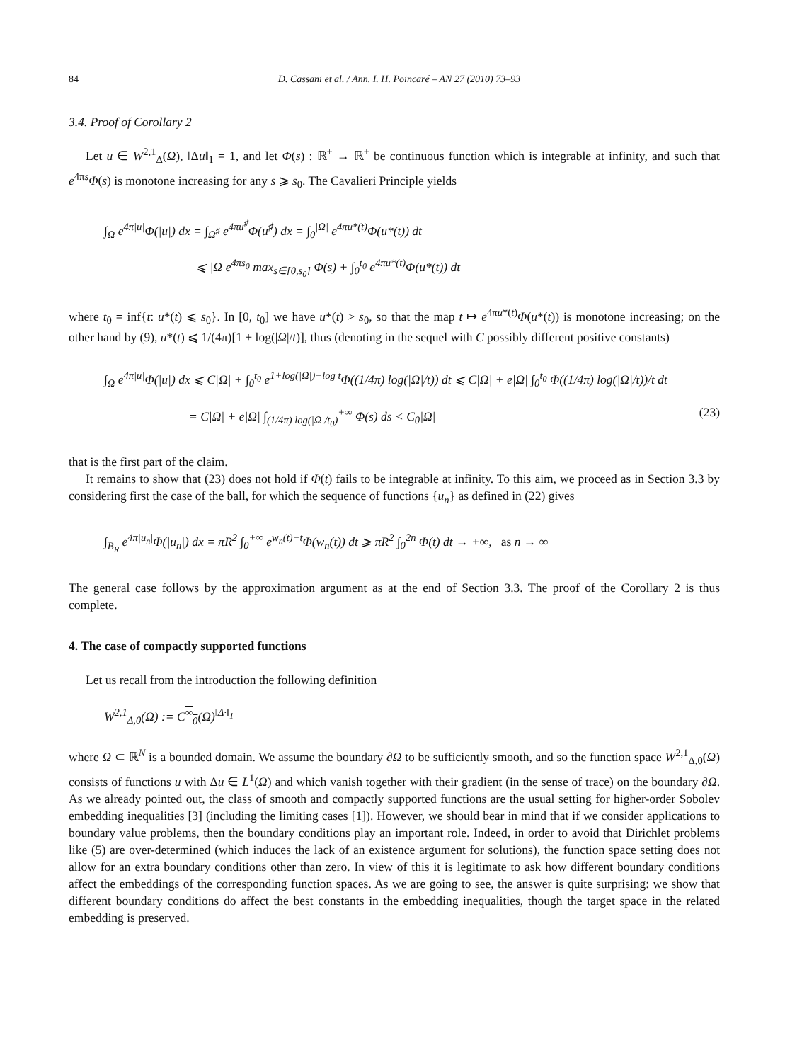84 D. Cassani et al. / Ann. I. H. Poincaré – AN 27 (2010) 73–93
3.4. Proof of Corollary 2
Let u ∈ W<sup>2,1</sup><sub>Δ</sub>(Ω), ‖Δu‖<sub>1</sub> = 1, and let Φ(s) : ℝ<sup>+</sup> → ℝ<sup>+</sup> be continuous function which is integrable at infinity, and such that e<sup>4πs</sup>Φ(s) is monotone increasing for any s ⩾ s<sub>0</sub>. The Cavalieri Principle yields
∫<sub>Ω</sub> e<sup>4π|u|</sup>Φ(|u|) dx = ∫<sub>Ω<sup>♯</sup></sub> e<sup>4πu<sup>♯</sup></sup>Φ(u<sup>♯</sup>) dx = ∫<sub>0</sub><sup>|Ω|</sup> e<sup>4πu*(t)</sup>Φ(u*(t)) dt
⩽ |Ω|e<sup>4πs<sub>0</sub></sup> max<sub>s∈[0,s<sub>0</sub>]</sub> Φ(s) + ∫<sub>0</sub><sup>t<sub>0</sub></sup> e<sup>4πu*(t)</sup>Φ(u*(t)) dt
where t<sub>0</sub> = inf{t: u*(t) ⩽ s<sub>0</sub>}. In [0, t<sub>0</sub>] we have u*(t) > s<sub>0</sub>, so that the map t ↦ e<sup>4πu*(t)</sup>Φ(u*(t)) is monotone increasing; on the other hand by (9), u*(t) ⩽ 1/(4π)[1 + log(|Ω|/t)], thus (denoting in the sequel with C possibly different positive constants)
∫<sub>Ω</sub> e<sup>4π|u|</sup>Φ(|u|) dx ⩽ C|Ω| + ∫<sub>0</sub><sup>t<sub>0</sub></sup> e<sup>1+log(|Ω|)−log t</sup>Φ((1/4π) log(|Ω|/t)) dt ⩽ C|Ω| + e|Ω| ∫<sub>0</sub><sup>t<sub>0</sub></sup> Φ((1/4π) log(|Ω|/t))/t dt
= C|Ω| + e|Ω| ∫<sub>(1/4π) log(|Ω|/t<sub>0</sub>)</sub><sup>+∞</sup> Φ(s) ds < C<sub>0</sub>|Ω| (23)
that is the first part of the claim.
It remains to show that (23) does not hold if Φ(t) fails to be integrable at infinity. To this aim, we proceed as in Section 3.3 by considering first the case of the ball, for which the sequence of functions {u<sub>n</sub>} as defined in (22) gives
∫<sub>B<sub>R</sub></sub> e<sup>4π|u<sub>n</sub>|</sup>Φ(|u<sub>n</sub>|) dx = πR<sup>2</sup> ∫<sub>0</sub><sup>+∞</sup> e<sup>w<sub>n</sub>(t)−t</sup>Φ(w<sub>n</sub>(t)) dt ⩾ πR<sup>2</sup> ∫<sub>0</sub><sup>2n</sup> Φ(t) dt → +∞, as n → ∞
The general case follows by the approximation argument as at the end of Section 3.3. The proof of the Corollary 2 is thus complete.
4. The case of compactly supported functions
Let us recall from the introduction the following definition
W<sup>2,1</sup><sub>Δ,0</sub>(Ω) := C<sup>∞</sup><sub>0</sub>(Ω)<sup>‖Δ·‖<sub>1</sub></sup>
where Ω ⊂ ℝ<sup>N</sup> is a bounded domain. We assume the boundary ∂Ω to be sufficiently smooth, and so the function space W<sup>2,1</sup><sub>Δ,0</sub>(Ω) consists of functions u with Δu ∈ L<sup>1</sup>(Ω) and which vanish together with their gradient (in the sense of trace) on the boundary ∂Ω. As we already pointed out, the class of smooth and compactly supported functions are the usual setting for higher-order Sobolev embedding inequalities [3] (including the limiting cases [1]). However, we should bear in mind that if we consider applications to boundary value problems, then the boundary conditions play an important role. Indeed, in order to avoid that Dirichlet problems like (5) are over-determined (which induces the lack of an existence argument for solutions), the function space setting does not allow for an extra boundary conditions other than zero. In view of this it is legitimate to ask how different boundary conditions affect the embeddings of the corresponding function spaces. As we are going to see, the answer is quite surprising: we show that different boundary conditions do affect the best constants in the embedding inequalities, though the target space in the related embedding is preserved.